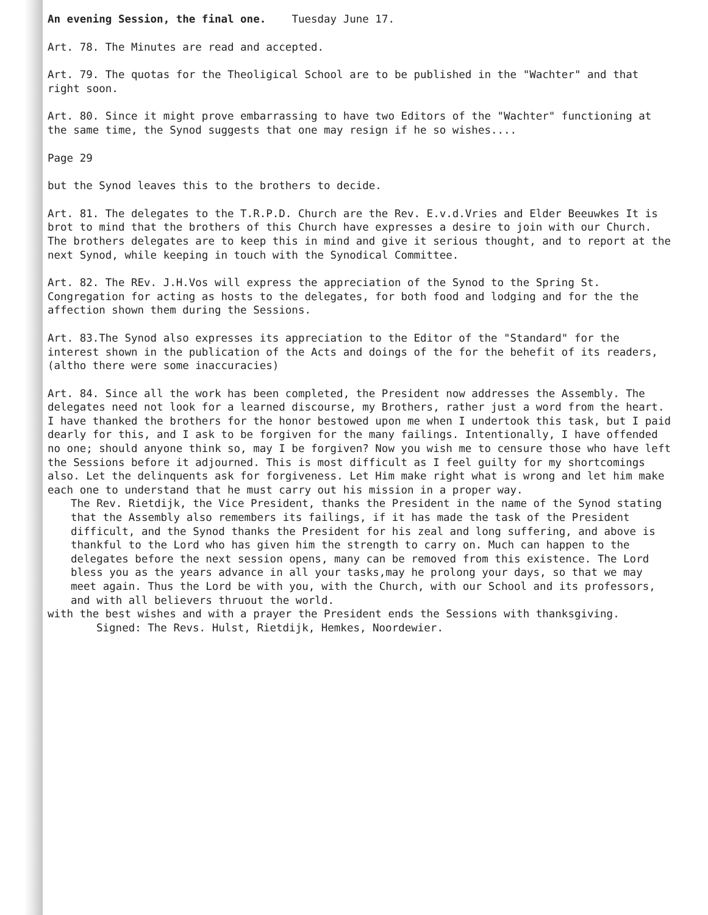An evening Session, the final one. Tuesday June 17.
Art. 78. The Minutes are read and accepted.
Art. 79. The quotas for the Theoligical School are to be published in the "Wachter" and that right soon.
Art. 80. Since it might prove embarrassing to have two Editors of the "Wachter" functioning at the same time, the Synod suggests that one may resign if he so wishes....
Page 29
but the Synod leaves this to the brothers to decide.
Art. 81. The delegates to the T.R.P.D. Church are the Rev. E.v.d.Vries and Elder Beeuwkes It is brot to mind that the brothers of this Church have expresses a desire to join with our Church. The brothers delegates are to keep this in mind and give it serious thought, and to report at the next Synod, while keeping in touch with the Synodical Committee.
Art. 82. The REv. J.H.Vos will express the appreciation of the Synod to the Spring St. Congregation for acting as hosts to the delegates, for both food and lodging and for the the affection shown them during the Sessions.
Art. 83.The Synod also expresses its appreciation to the Editor of the "Standard" for the interest shown in the publication of the Acts and doings of the for the behefit of its readers,(altho there were some inaccuracies)
Art. 84. Since all the work has been completed, the President now addresses the Assembly. The delegates need not look for a learned discourse, my Brothers, rather just a word from the heart. I have thanked the brothers for the honor bestowed upon me when I undertook this task, but I paid dearly for this, and I ask to be forgiven for the many failings. Intentionally, I have offended no one; should anyone think so, may I be forgiven? Now you wish me to censure those who have left the Sessions before it adjourned. This is most difficult as I feel guilty for my shortcomings also. Let the delinquents ask for forgiveness. Let Him make right what is wrong and let him make each one to understand that he must carry out his mission in a proper way.
The Rev. Rietdijk, the Vice President, thanks the President in the name of the Synod stating that the Assembly also remembers its failings, if it has made the task of the President difficult, and the Synod thanks the President for his zeal and long suffering, and above is thankful to the Lord who has given him the strength to carry on. Much can happen to the delegates before the next session opens, many can be removed from this existence. The Lord bless you as the years advance in all your tasks,may he prolong your days, so that we may meet again. Thus the Lord be with you, with the Church, with our School and its professors, and with all believers thruout the world.
with the best wishes and with a prayer the President ends the Sessions with thanksgiving.
Signed: The Revs. Hulst, Rietdijk, Hemkes, Noordewier.